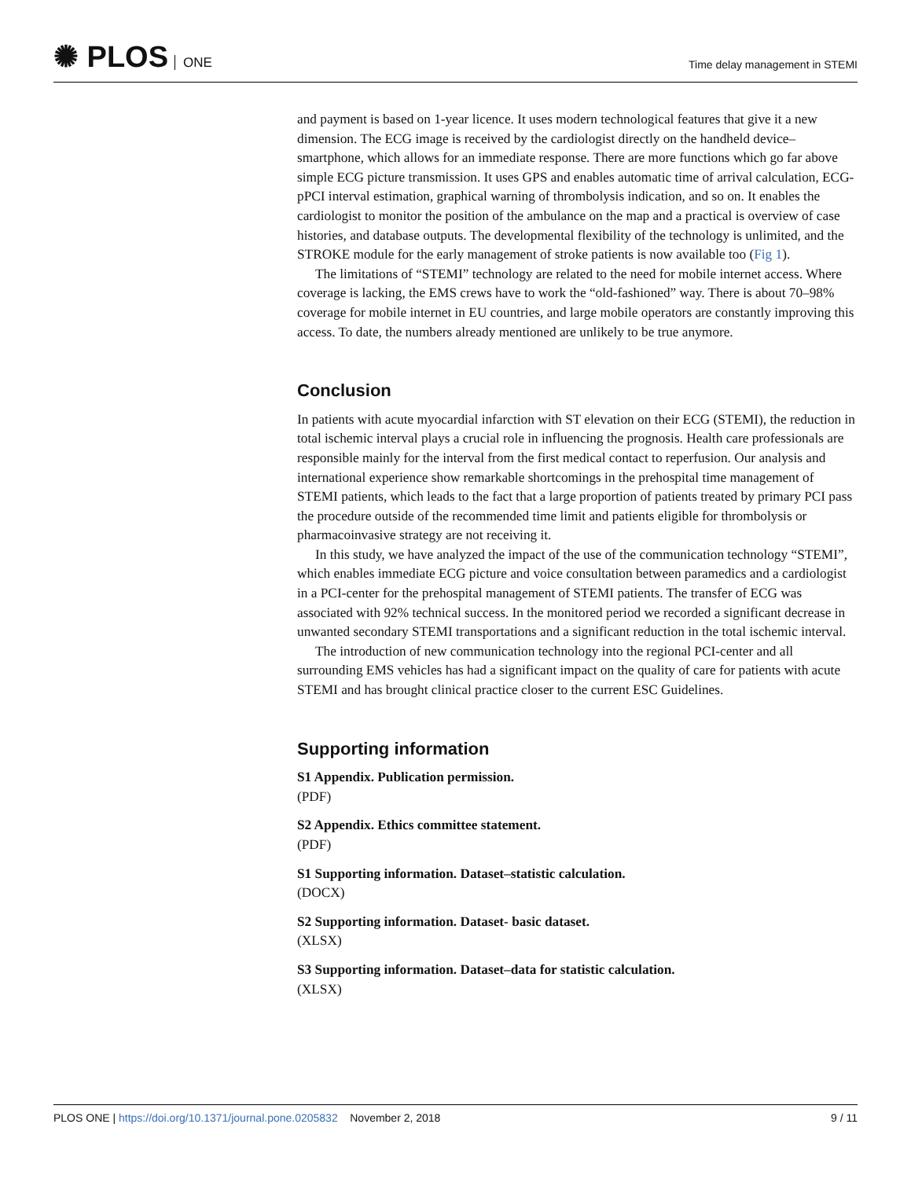✺ PLOS ONE
Time delay management in STEMI
and payment is based on 1-year licence. It uses modern technological features that give it a new dimension. The ECG image is received by the cardiologist directly on the handheld device–smartphone, which allows for an immediate response. There are more functions which go far above simple ECG picture transmission. It uses GPS and enables automatic time of arrival calculation, ECG-pPCI interval estimation, graphical warning of thrombolysis indication, and so on. It enables the cardiologist to monitor the position of the ambulance on the map and a practical is overview of case histories, and database outputs. The developmental flexibility of the technology is unlimited, and the STROKE module for the early management of stroke patients is now available too (Fig 1).
The limitations of “STEMI” technology are related to the need for mobile internet access. Where coverage is lacking, the EMS crews have to work the “old-fashioned” way. There is about 70–98% coverage for mobile internet in EU countries, and large mobile operators are constantly improving this access. To date, the numbers already mentioned are unlikely to be true anymore.
Conclusion
In patients with acute myocardial infarction with ST elevation on their ECG (STEMI), the reduction in total ischemic interval plays a crucial role in influencing the prognosis. Health care professionals are responsible mainly for the interval from the first medical contact to reperfusion. Our analysis and international experience show remarkable shortcomings in the prehospital time management of STEMI patients, which leads to the fact that a large proportion of patients treated by primary PCI pass the procedure outside of the recommended time limit and patients eligible for thrombolysis or pharmacoinvasive strategy are not receiving it.
In this study, we have analyzed the impact of the use of the communication technology “STEMI”, which enables immediate ECG picture and voice consultation between paramedics and a cardiologist in a PCI-center for the prehospital management of STEMI patients. The transfer of ECG was associated with 92% technical success. In the monitored period we recorded a significant decrease in unwanted secondary STEMI transportations and a significant reduction in the total ischemic interval.
The introduction of new communication technology into the regional PCI-center and all surrounding EMS vehicles has had a significant impact on the quality of care for patients with acute STEMI and has brought clinical practice closer to the current ESC Guidelines.
Supporting information
S1 Appendix. Publication permission.
(PDF)
S2 Appendix. Ethics committee statement.
(PDF)
S1 Supporting information. Dataset–statistic calculation.
(DOCX)
S2 Supporting information. Dataset- basic dataset.
(XLSX)
S3 Supporting information. Dataset–data for statistic calculation.
(XLSX)
PLOS ONE | https://doi.org/10.1371/journal.pone.0205832 November 2, 2018
9 / 11